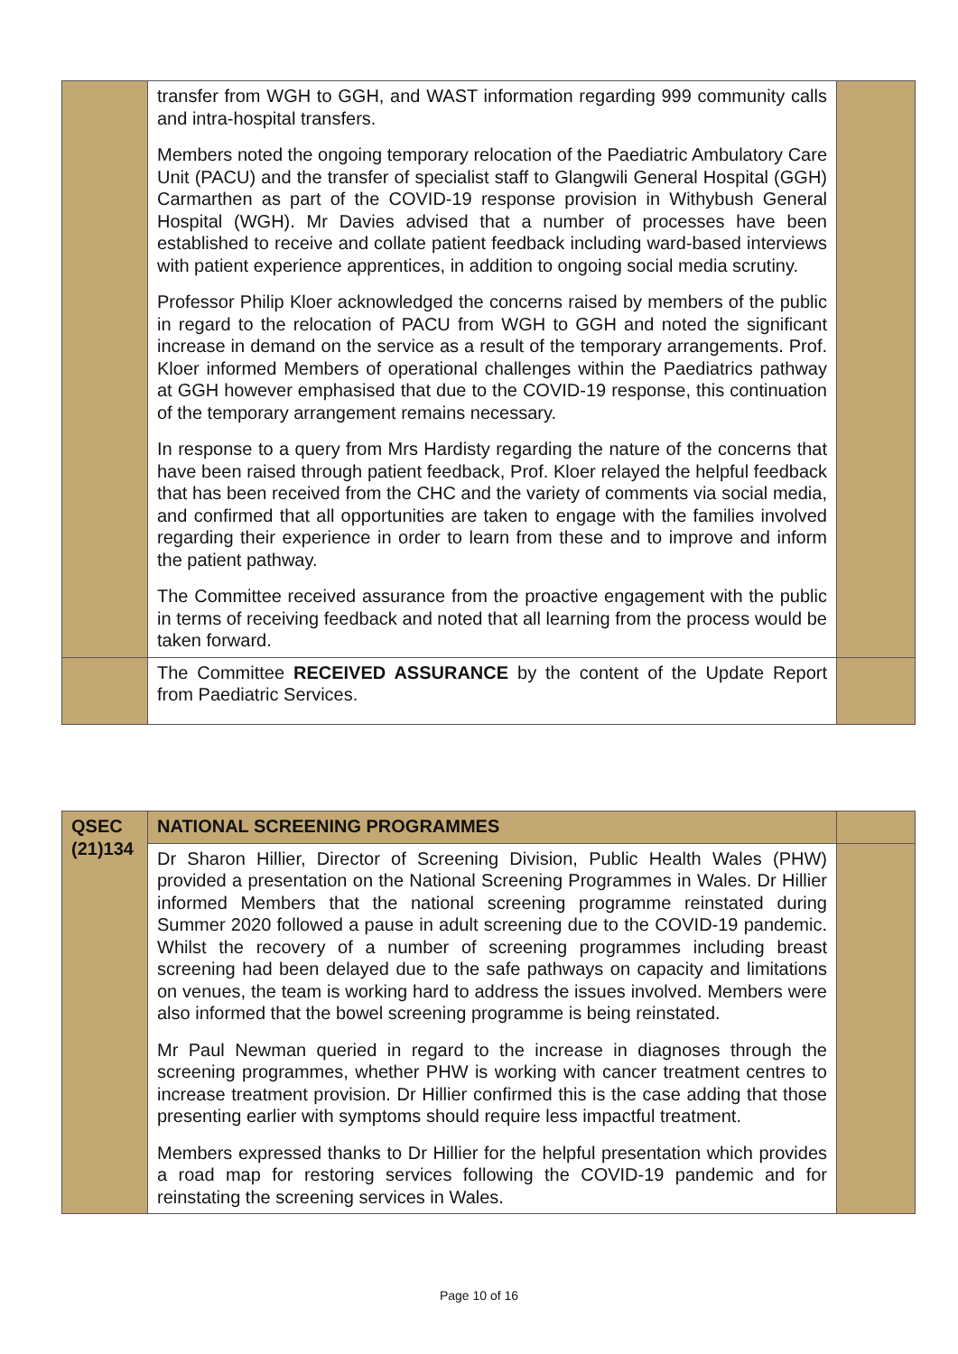| | transfer from WGH to GGH, and WAST information regarding 999 community calls and intra-hospital transfers. Members noted the ongoing temporary relocation of the Paediatric Ambulatory Care Unit (PACU) and the transfer of specialist staff to Glangwili General Hospital (GGH) Carmarthen as part of the COVID-19 response provision in Withybush General Hospital (WGH). Mr Davies advised that a number of processes have been established to receive and collate patient feedback including ward-based interviews with patient experience apprentices, in addition to ongoing social media scrutiny. Professor Philip Kloer acknowledged the concerns raised by members of the public in regard to the relocation of PACU from WGH to GGH and noted the significant increase in demand on the service as a result of the temporary arrangements. Prof. Kloer informed Members of operational challenges within the Paediatrics pathway at GGH however emphasised that due to the COVID-19 response, this continuation of the temporary arrangement remains necessary. In response to a query from Mrs Hardisty regarding the nature of the concerns that have been raised through patient feedback, Prof. Kloer relayed the helpful feedback that has been received from the CHC and the variety of comments via social media, and confirmed that all opportunities are taken to engage with the families involved regarding their experience in order to learn from these and to improve and inform the patient pathway. The Committee received assurance from the proactive engagement with the public in terms of receiving feedback and noted that all learning from the process would be taken forward. | |
| | The Committee RECEIVED ASSURANCE by the content of the Update Report from Paediatric Services. | |
| QSEC (21)134 | NATIONAL SCREENING PROGRAMMES | |
| | Dr Sharon Hillier, Director of Screening Division, Public Health Wales (PHW) provided a presentation on the National Screening Programmes in Wales. Dr Hillier informed Members that the national screening programme reinstated during Summer 2020 followed a pause in adult screening due to the COVID-19 pandemic. Whilst the recovery of a number of screening programmes including breast screening had been delayed due to the safe pathways on capacity and limitations on venues, the team is working hard to address the issues involved. Members were also informed that the bowel screening programme is being reinstated. Mr Paul Newman queried in regard to the increase in diagnoses through the screening programmes, whether PHW is working with cancer treatment centres to increase treatment provision. Dr Hillier confirmed this is the case adding that those presenting earlier with symptoms should require less impactful treatment. Members expressed thanks to Dr Hillier for the helpful presentation which provides a road map for restoring services following the COVID-19 pandemic and for reinstating the screening services in Wales. | |
Page 10 of 16